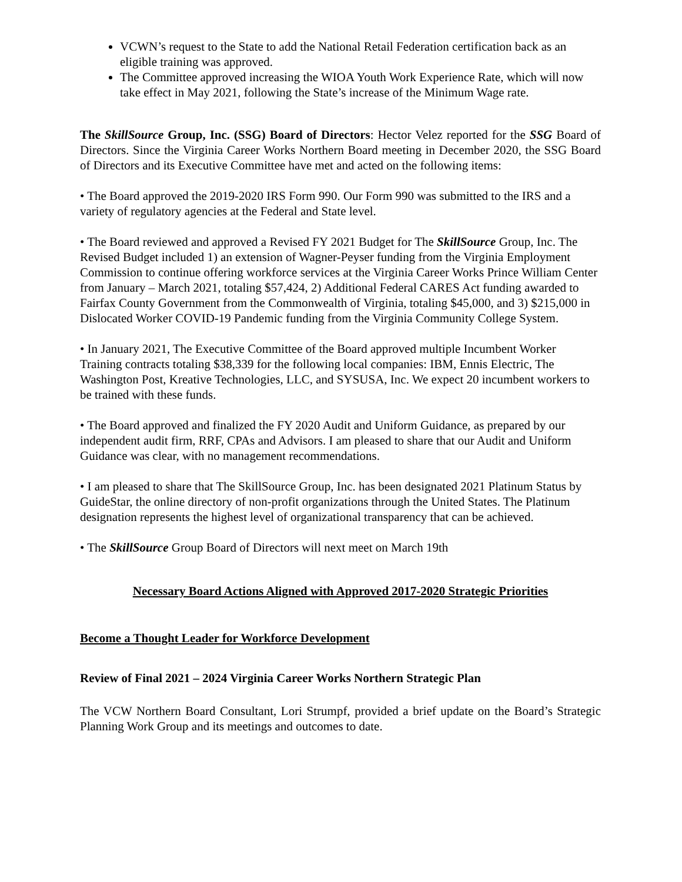VCWN’s request to the State to add the National Retail Federation certification back as an eligible training was approved.
The Committee approved increasing the WIOA Youth Work Experience Rate, which will now take effect in May 2021, following the State’s increase of the Minimum Wage rate.
The SkillSource Group, Inc. (SSG) Board of Directors: Hector Velez reported for the SSG Board of Directors. Since the Virginia Career Works Northern Board meeting in December 2020, the SSG Board of Directors and its Executive Committee have met and acted on the following items:
• The Board approved the 2019-2020 IRS Form 990. Our Form 990 was submitted to the IRS and a variety of regulatory agencies at the Federal and State level.
• The Board reviewed and approved a Revised FY 2021 Budget for The SkillSource Group, Inc. The Revised Budget included 1) an extension of Wagner-Peyser funding from the Virginia Employment Commission to continue offering workforce services at the Virginia Career Works Prince William Center from January – March 2021, totaling $57,424, 2) Additional Federal CARES Act funding awarded to Fairfax County Government from the Commonwealth of Virginia, totaling $45,000, and 3) $215,000 in Dislocated Worker COVID-19 Pandemic funding from the Virginia Community College System.
• In January 2021, The Executive Committee of the Board approved multiple Incumbent Worker Training contracts totaling $38,339 for the following local companies: IBM, Ennis Electric, The Washington Post, Kreative Technologies, LLC, and SYSUSA, Inc. We expect 20 incumbent workers to be trained with these funds.
• The Board approved and finalized the FY 2020 Audit and Uniform Guidance, as prepared by our independent audit firm, RRF, CPAs and Advisors. I am pleased to share that our Audit and Uniform Guidance was clear, with no management recommendations.
• I am pleased to share that The SkillSource Group, Inc. has been designated 2021 Platinum Status by GuideStar, the online directory of non-profit organizations through the United States. The Platinum designation represents the highest level of organizational transparency that can be achieved.
• The SkillSource Group Board of Directors will next meet on March 19th
Necessary Board Actions Aligned with Approved 2017-2020 Strategic Priorities
Become a Thought Leader for Workforce Development
Review of Final 2021 – 2024 Virginia Career Works Northern Strategic Plan
The VCW Northern Board Consultant, Lori Strumpf, provided a brief update on the Board’s Strategic Planning Work Group and its meetings and outcomes to date.